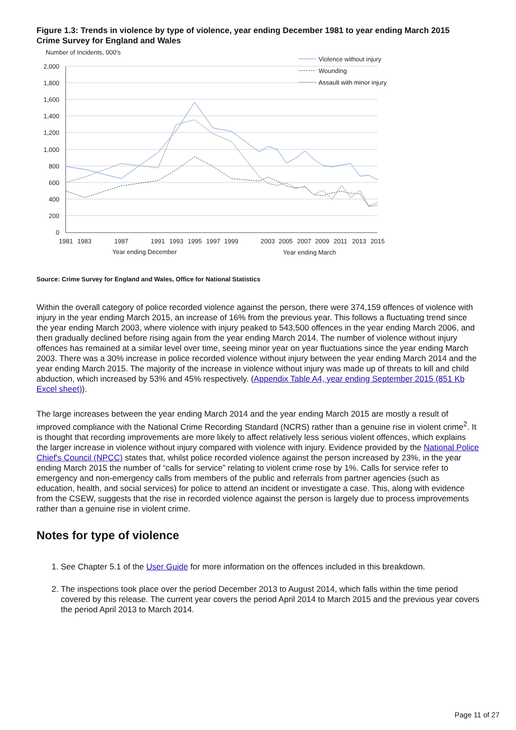Figure 1.3: Trends in violence by type of violence, year ending December 1981 to year ending March 2015
Crime Survey for England and Wales
Number of Incidents, 000's
2,000
1,800
1,600
1,400
1,200
1,000
800
600
400
200
0
1981
1983
1987
1991
1993
1995
1997
1999
2003
2005
2007
2009
2011
2013
2015
Year ending December
Year ending March
Violence without injury
Wounding
Assault with minor injury
Source: Crime Survey for England and Wales, Office for National Statistics
Within the overall category of police recorded violence against the person, there were 374,159 offences of violence with injury in the year ending March 2015, an increase of 16% from the previous year. This follows a fluctuating trend since the year ending March 2003, where violence with injury peaked to 543,500 offences in the year ending March 2006, and then gradually declined before rising again from the year ending March 2014. The number of violence without injury offences has remained at a similar level over time, seeing minor year on year fluctuations since the year ending March 2003. There was a 30% increase in police recorded violence without injury between the year ending March 2014 and the year ending March 2015. The majority of the increase in violence without injury was made up of threats to kill and child abduction, which increased by 53% and 45% respectively. (Appendix Table A4, year ending September 2015 (851 Kb Excel sheet)).
The large increases between the year ending March 2014 and the year ending March 2015 are mostly a result of improved compliance with the National Crime Recording Standard (NCRS) rather than a genuine rise in violent crime<sup>2</sup>. It is thought that recording improvements are more likely to affect relatively less serious violent offences, which explains the larger increase in violence without injury compared with violence with injury. Evidence provided by the National Police Chief's Council (NPCC) states that, whilst police recorded violence against the person increased by 23%, in the year ending March 2015 the number of “calls for service” relating to violent crime rose by 1%. Calls for service refer to emergency and non-emergency calls from members of the public and referrals from partner agencies (such as education, health, and social services) for police to attend an incident or investigate a case. This, along with evidence from the CSEW, suggests that the rise in recorded violence against the person is largely due to process improvements rather than a genuine rise in violent crime.
Notes for type of violence
1. See Chapter 5.1 of the User Guide for more information on the offences included in this breakdown.
2. The inspections took place over the period December 2013 to August 2014, which falls within the time period covered by this release. The current year covers the period April 2014 to March 2015 and the previous year covers the period April 2013 to March 2014.
Page 11 of 27